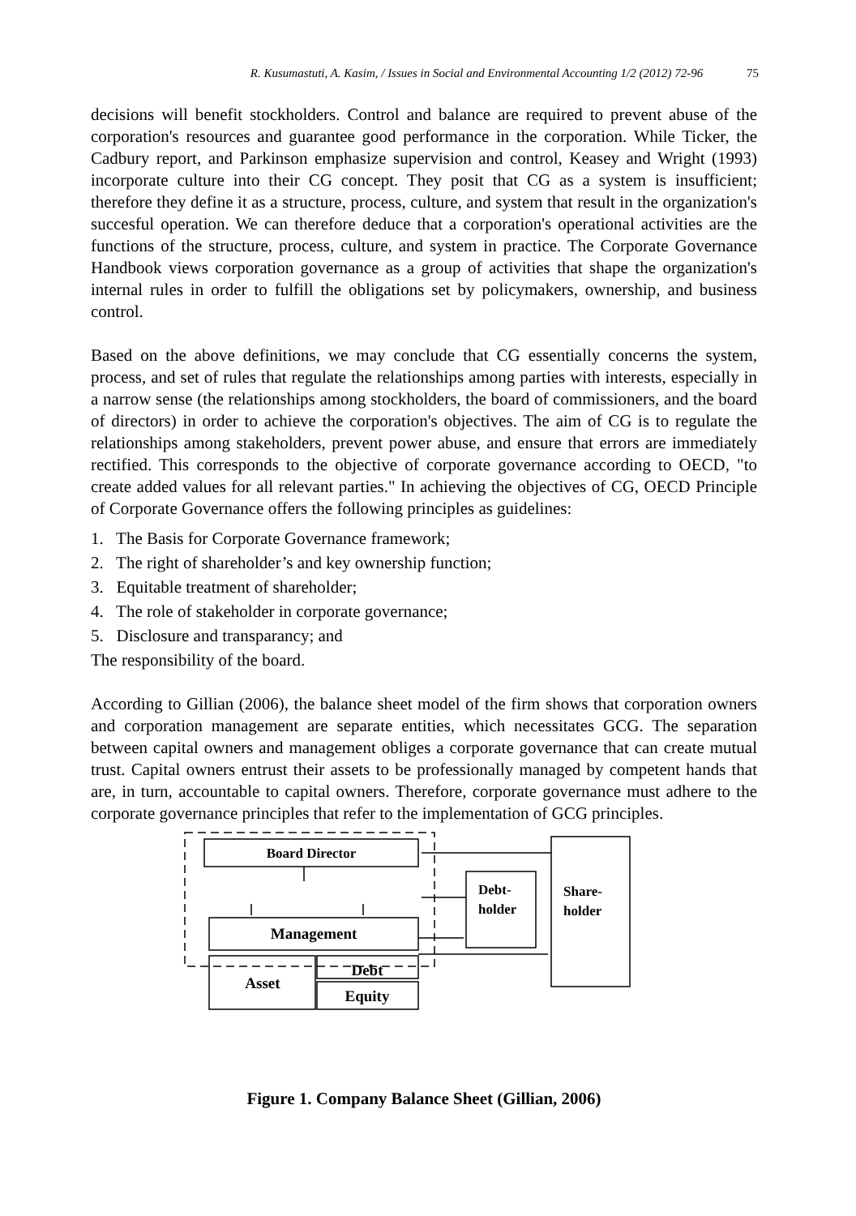R. Kusumastuti, A. Kasim, / Issues in Social and Environmental Accounting 1/2 (2012) 72-96 75
decisions will benefit stockholders. Control and balance are required to prevent abuse of the corporation's resources and guarantee good performance in the corporation. While Ticker, the Cadbury report, and Parkinson emphasize supervision and control, Keasey and Wright (1993) incorporate culture into their CG concept. They posit that CG as a system is insufficient; therefore they define it as a structure, process, culture, and system that result in the organization's succesful operation. We can therefore deduce that a corporation's operational activities are the functions of the structure, process, culture, and system in practice. The Corporate Governance Handbook views corporation governance as a group of activities that shape the organization's internal rules in order to fulfill the obligations set by policymakers, ownership, and business control.
Based on the above definitions, we may conclude that CG essentially concerns the system, process, and set of rules that regulate the relationships among parties with interests, especially in a narrow sense (the relationships among stockholders, the board of commissioners, and the board of directors) in order to achieve the corporation's objectives. The aim of CG is to regulate the relationships among stakeholders, prevent power abuse, and ensure that errors are immediately rectified. This corresponds to the objective of corporate governance according to OECD, "to create added values for all relevant parties." In achieving the objectives of CG, OECD Principle of Corporate Governance offers the following principles as guidelines:
1. The Basis for Corporate Governance framework;
2. The right of shareholder’s and key ownership function;
3. Equitable treatment of shareholder;
4. The role of stakeholder in corporate governance;
5. Disclosure and transparancy; and
The responsibility of the board.
According to Gillian (2006), the balance sheet model of the firm shows that corporation owners and corporation management are separate entities, which necessitates GCG. The separation between capital owners and management obliges a corporate governance that can create mutual trust. Capital owners entrust their assets to be professionally managed by competent hands that are, in turn, accountable to capital owners. Therefore, corporate governance must adhere to the corporate governance principles that refer to the implementation of GCG principles.
Board Director
Management
Asset
Debt
Equity
Debt-
holder
Share-
holder
Figure 1. Company Balance Sheet (Gillian, 2006)